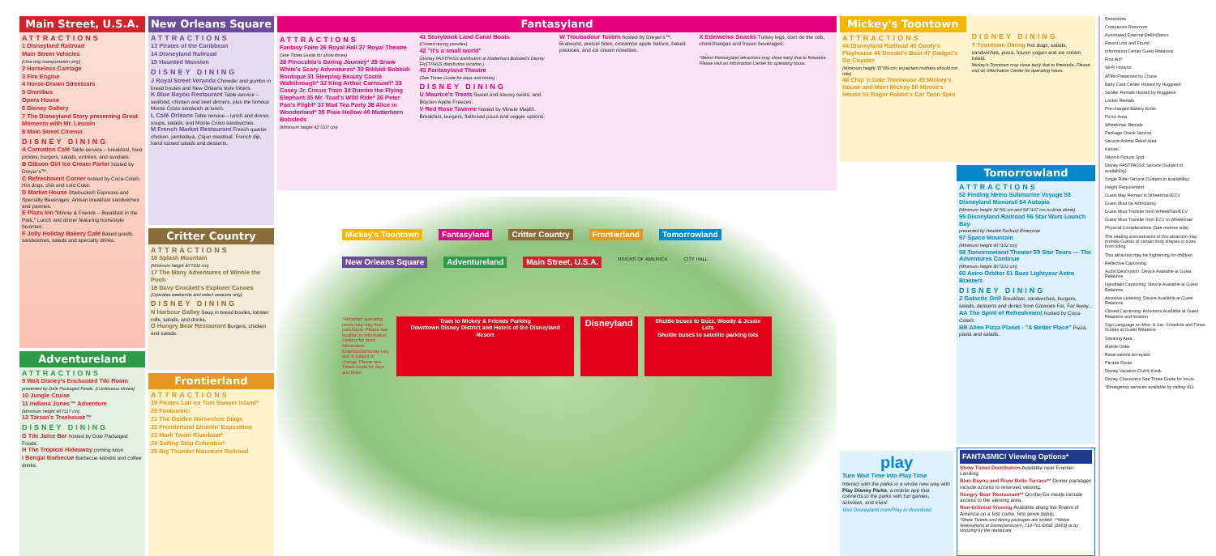Main Street, U.S.A.
ATTRACTIONS
1 Disneyland Railroad
Main Street Vehicles
(One-way transportation only)
2 Horseless Carriage
3 Fire Engine
4 Horse-Drawn Streetcars
5 Omnibus
Opera House
6 Disney Gallery
7 The Disneyland Story presenting Great Moments with Mr. Lincoln
8 Main Street Cinema
DISNEY DINING
A Carnation Café Table-service – breakfast, fried pickles, burgers, salads, entrées, and sundaes.
B Gibson Girl Ice Cream Parlor hosted by Dreyer's™.
C Refreshment Corner hosted by Coca-Cola®. Hot dogs, chili and cold Coke.
D Market House Starbucks® Espresso and Specialty Beverages, Artisan breakfast sandwiches and pastries.
E Plaza Inn "Minnie & Friends – Breakfast in the Park," Lunch and dinner featuring homestyle favorites.
F Jolly Holiday Bakery Café Baked goods, sandwiches, salads and specialty drinks.
Adventureland
ATTRACTIONS
9 Walt Disney's Enchanted Tiki Room
presented by Dole Packaged Foods. (Continuous shows)
10 Jungle Cruise
11 Indiana Jones™ Adventure
(Minimum height 46"/117 cm)
12 Tarzan's Treehouse™
DISNEY DINING
G Tiki Juice Bar hosted by Dole Packaged Foods.
H The Tropical Hideaway coming soon
I Bengal Barbecue Barbecue kabobs and coffee drinks.
New Orleans Square
ATTRACTIONS
13 Pirates of the Caribbean
14 Disneyland Railroad
15 Haunted Mansion
DISNEY DINING
J Royal Street Veranda Chowder and gumbo in bread boules and New Orleans style fritters.
K Blue Bayou Restaurant Table-service – seafood, chicken and beef dinners, plus the famous Monte Cristo sandwich at lunch.
L Café Orléans Table service – lunch and dinner, soups, salads, and Monte Cristo sandwiches.
M French Market Restaurant French quarter chicken, jambalaya, Cajun meatloaf, French dip, hand tossed salads and desserts.
Critter Country
ATTRACTIONS
16 Splash Mountain
(Minimum height 40"/102 cm)
17 The Many Adventures of Winnie the Pooh
18 Davy Crockett's Explorer Canoes
(Operates weekends and select seasons only)
DISNEY DINING
N Harbour Galley Soup in bread boules, lobster rolls, salads, and drinks.
O Hungry Bear Restaurant Burgers, chicken and salads.
Frontierland
ATTRACTIONS
19 Pirates Lair on Tom Sawyer Island*
20 Fantasmic!
21 The Golden Horseshoe Stage
22 Frontierland Shootin' Exposition
23 Mark Twain Riverboat*
24 Sailing Ship Columbia*
25 Big Thunder Mountain Railroad
Fantasyland
ATTRACTIONS
Fantasy Faire 26 Royal Hall 27 Royal Theatre
(See Times Guide for show times)
28 Pinocchio's Daring Journey* 29 Snow White's Scary Adventures* 30 Bibbidi Bobbidi Boutique 31 Sleeping Beauty Castle Walkthrough* 32 King Arthur Carrousel* 33 Casey Jr. Circus Train 34 Dumbo the Flying Elephant 35 Mr. Toad's Wild Ride* 36 Peter Pan's Flight* 37 Mad Tea Party 38 Alice in Wonderland* 39 Pixie Hollow 40 Matterhorn Bobsleds
(Minimum height 42"/107 cm)
41 Storybook Land Canal Boats
(Closed during parades)
42 "it's a small world"
(Disney FASTPASS distribution at Matterhorn Bobsled's Disney FASTPASS distribution location.)
43 Fantasyland Theatre
(See Times Guide for days and times)
DISNEY DINING
U Maurice's Treats Sweet and savory twists, and Boysen Apple Freezes.
V Red Rose Taverne hosted by Minute Maid®. Breakfast, burgers, flatbread pizza and veggie options.
W Troubadour Tavern hosted by Dreyer's™. Bratwurst, pretzel bites, cinnamon apple batons, baked potatoes, and ice cream novelties.
X Edelweiss Snacks Turkey legs, corn on the cob, chimichangas and frozen beverages.
*Select Fantasyland attractions may close early due to fireworks. Please visit an Information Center for operating hours.
Mickey's Toontown Fantasyland Critter Country Frontierland Tomorrowland New Orleans Square Adventureland Main Street, U.S.A. RIVERS OF AMERICA CITY HALL
*Attraction operating hours may vary from park hours. Please see location or Information Centers for more information. Entertainment may vary and is subject to change. Please see Times Guide for days and times.
Tram to Mickey & Friends Parking
Downtown Disney District and Hotels of the Disneyland Resort
Disneyland
Shuttle buses to Buzz, Woody & Jessie Lots
Shuttle buses to satellite parking lots
Mickey's Toontown
ATTRACTIONS
44 Disneyland Railroad 45 Goofy's Playhouse 46 Donald's Boat 47 Gadget's Go Coaster
(Minimum height 35"/89 cm; expectant mothers should not ride)
48 Chip 'n Dale Treehouse 49 Mickey's House and Meet Mickey 50 Minnie's House 51 Roger Rabbit's Car Toon Spin
DISNEY DINING
Y Toontown Dining Hot dogs, salads, sandwiches, pizza, frozen yogurt and ice cream treats.
Mickey's Toontown may close early due to fireworks. Please visit an Information Center for operating hours.
play
Turn Wait Time into Play Time
Interact with the parks in a whole new way with Play Disney Parks, a mobile app that connects to the parks with fun games, activities, and trivia!
Visit Disneyland.com/Play to download.
Tomorrowland
ATTRACTIONS
52 Finding Nemo Submarine Voyage 53 Disneyland Monorail 54 Autopia
(Minimum height 32"/81 cm and 54"/137 cm to drive alone)
55 Disneyland Railroad 56 Star Wars Launch Bay
presented by Hewlett Packard Enterprise
57 Space Mountain
(Minimum height 40"/102 cm)
58 Tomorrowland Theater 59 Star Tours — The Adventures Continue
(Minimum height 40"/102 cm)
60 Astro Orbitor 61 Buzz Lightyear Astro Blasters
DISNEY DINING
Z Galactic Grill Breakfast, sandwiches, burgers, salads, desserts and drinks from Galaxies Far, Far Away...
AA The Spirit of Refreshment hosted by Coca-Cola®.
BB Alien Pizza Planet - "A Better Place" Pizza, pasta and salads.
FANTASMIC! Viewing Options*
Show Ticket Distribution Available near Frontier Landing
Blue Bayou and River Belle Terrace** Dinner packages include access to reserved viewing.
Hungry Bear Restaurant** On-the-Go meals include access to the viewing area.
Non-ticketed Viewing Available along the Rivers of America on a first come, first serve basis.
*Show Tickets and dining packages are limited. **Make reservations at Disneyland.com, 714-781-DINE (3463) or by stopping by the restaurant.
Restrooms
Companion Restroom
Automated External Defibrillators
Resort Lost and Found
Information Center Guest Relations
First Aid*
Wi-Fi Hotspot
ATMs Presented by Chase
Baby Care Center Hosted by Huggies®
Stroller Rentals Hosted by Huggies®
Locker Rentals
Pre-charged Battery Kiosk
Picnic Area
Wheelchair Rentals
Package Check Service
Service Animal Relief Area
Kennel
Nikon® Picture Spot
Disney FASTPASS® Service (Subject to availability)
Single Rider Service (Subject to availability)
Height Requirement
Guest May Remain in Wheelchair/ECV
Guest Must be Ambulatory
Guest Must Transfer from Wheelchair/ECV
Guest Must Transfer from ECV to Wheelchair
Physical Considerations (See reverse side)
The seating and restraints of this attraction may prohibit Guests of certain body shapes or sizes from riding
This attraction may be frightening for children
Reflective Captioning
Audio Description: Device Available at Guest Relations
Handheld Captioning: Device Available at Guest Relations
Assistive Listening: Device Available at Guest Relations
Closed Captioning: Activators Available at Guest Relations and location
Sign Language on Mon. & Sat. Schedule and Times Guides at Guest Relations
Smoking Area
Mobile Order
Reservations Accepted
Parade Route
Disney Vacation Club® Kiosk
Disney Characters See Times Guide for hours
*Emergency services available by calling 911.